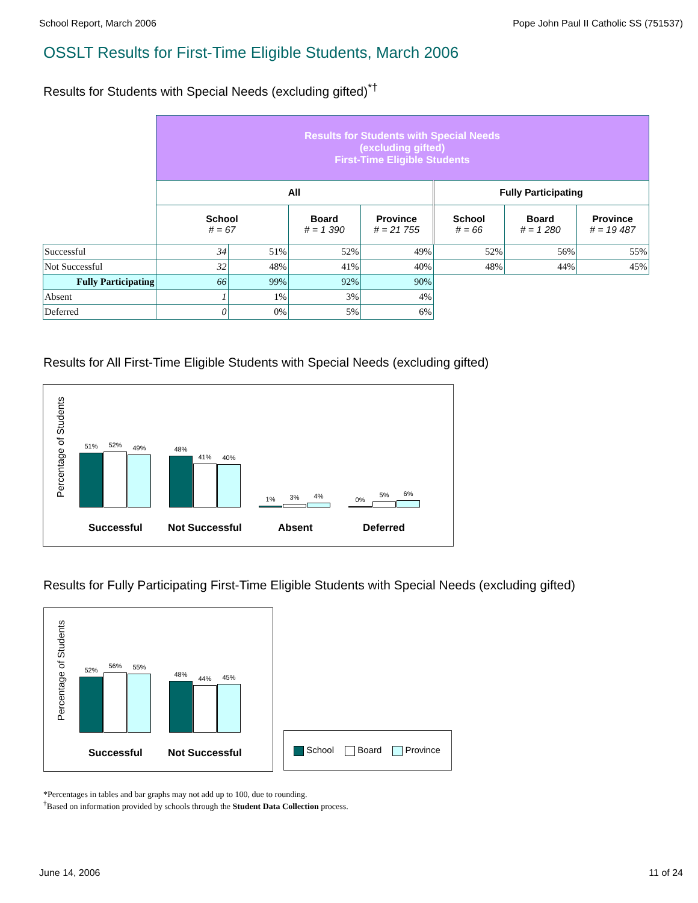School Report, March 2006 Pope John Paul II Catholic SS (751537)
OSSLT Results for First-Time Eligible Students, March 2006
Results for Students with Special Needs (excluding gifted)<sup>*†</sup>
| | Results for Students with Special Needs (excluding gifted) First-Time Eligible Students | | | | | | |
| | All | | | | Fully Participating | | |
| | School # = 67 | | Board # = 1 390 | Province # = 21 755 | School # = 66 | Board # = 1 280 | Province # = 19 487 |
| Successful | 34 | 51% | 52% | 49% | 52% | 56% | 55% |
| Not Successful | 32 | 48% | 41% | 40% | 48% | 44% | 45% |
| Fully Participating | 66 | 99% | 92% | 90% | | | |
| Absent | 1 | 1% | 3% | 4% | | | |
| Deferred | 0 | 0% | 5% | 6% | | | |
Results for All First-Time Eligible Students with Special Needs (excluding gifted)
Percentage of Students
51%
52%
49%
48%
41%
40%
1%
3%
4%
0%
5%
6%
Successful Not Successful Absent Deferred
Results for Fully Participating First-Time Eligible Students with Special Needs (excluding gifted)
Percentage of Students
52%
56%
55%
48%
44%
45%
Successful Not Successful
School Board Province
*Percentages in tables and bar graphs may not add up to 100, due to rounding.
<sup>†</sup> Based on information provided by schools through the Student Data Collection process.
June 14, 2006 11 of 24